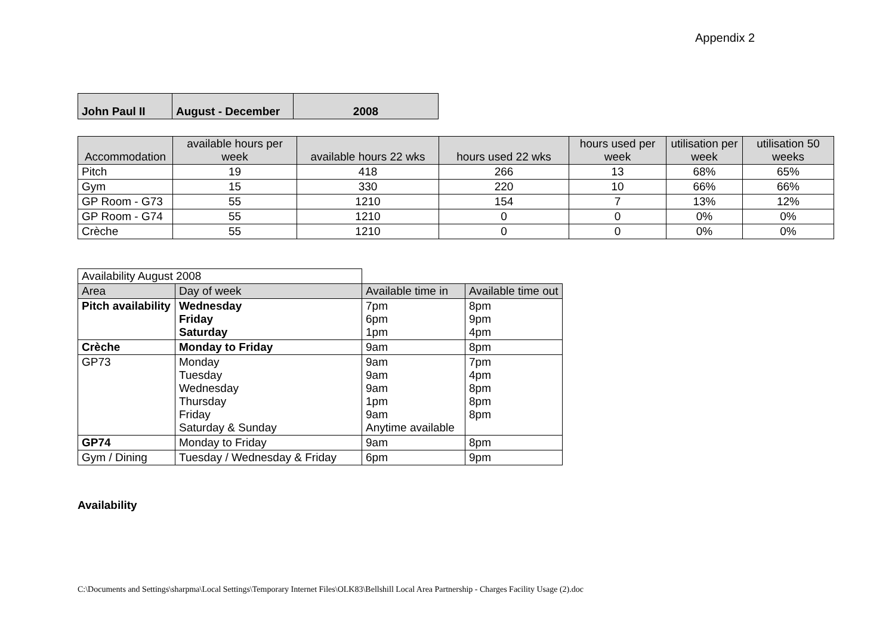Appendix 2
| John Paul II | August - December | 2008 |
| Accommodation | available hours per week | available hours 22 wks | hours used 22 wks | hours used per week | utilisation per week | utilisation 50 weeks |
| --- | --- | --- | --- | --- | --- | --- |
| Pitch | 19 | 418 | 266 | 13 | 68% | 65% |
| Gym | 15 | 330 | 220 | 10 | 66% | 66% |
| GP Room - G73 | 55 | 1210 | 154 | 7 | 13% | 12% |
| GP Room - G74 | 55 | 1210 | 0 | 0 | 0% | 0% |
| Crèche | 55 | 1210 | 0 | 0 | 0% | 0% |
| Availability August 2008 | | | |
| Area | Day of week | Available time in | Available time out |
| Pitch availability | Wednesday Friday Saturday | 7pm 6pm 1pm | 8pm 9pm 4pm |
| Crèche | Monday to Friday | 9am | 8pm |
| GP73 | Monday Tuesday Wednesday Thursday Friday Saturday & Sunday | 9am 9am 9am 1pm 9am Anytime available | 7pm 4pm 8pm 8pm 8pm |
| GP74 | Monday to Friday | 9am | 8pm |
| Gym / Dining | Tuesday / Wednesday & Friday | 6pm | 9pm |
Availability
C:\Documents and Settings\sharpma\Local Settings\Temporary Internet Files\OLK83\Bellshill Local Area Partnership - Charges Facility Usage (2).doc